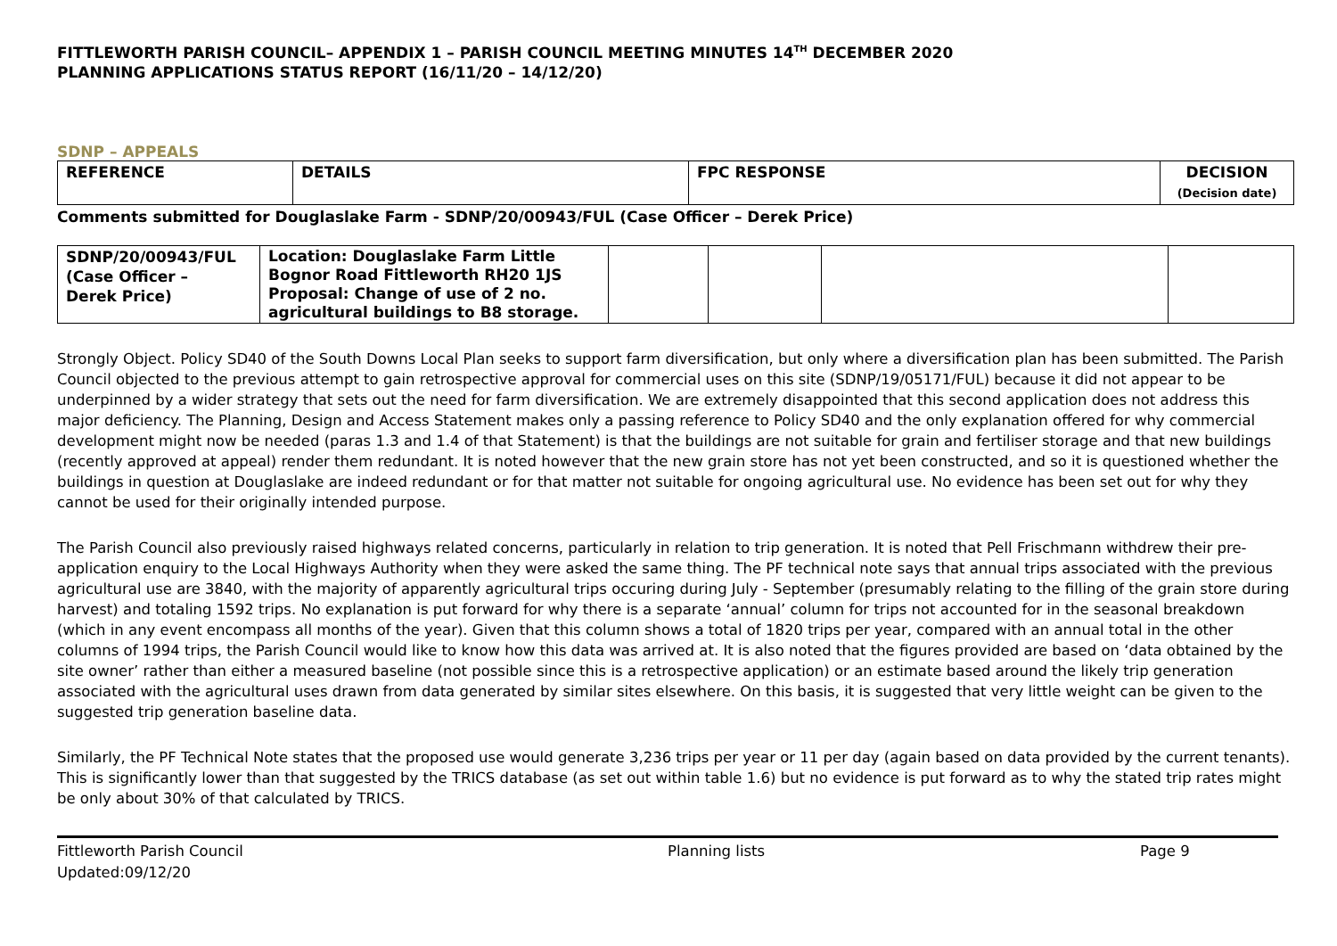FITTLEWORTH PARISH COUNCIL– APPENDIX 1 – PARISH COUNCIL MEETING MINUTES 14<sup>TH</sup> DECEMBER 2020
PLANNING APPLICATIONS STATUS REPORT (16/11/20 – 14/12/20)
SDNP – APPEALS
| REFERENCE | DETAILS | FPC RESPONSE | DECISION (Decision date) |
| --- | --- | --- | --- |
Comments submitted for Douglaslake Farm - SDNP/20/00943/FUL (Case Officer – Derek Price)
| SDNP/20/00943/FUL (Case Officer – Derek Price) | Location: Douglaslake Farm Little Bognor Road Fittleworth RH20 1JS Proposal: Change of use of 2 no. agricultural buildings to B8 storage. | | | | |
Strongly Object. Policy SD40 of the South Downs Local Plan seeks to support farm diversification, but only where a diversification plan has been submitted. The Parish Council objected to the previous attempt to gain retrospective approval for commercial uses on this site (SDNP/19/05171/FUL) because it did not appear to be underpinned by a wider strategy that sets out the need for farm diversification. We are extremely disappointed that this second application does not address this major deficiency. The Planning, Design and Access Statement makes only a passing reference to Policy SD40 and the only explanation offered for why commercial development might now be needed (paras 1.3 and 1.4 of that Statement) is that the buildings are not suitable for grain and fertiliser storage and that new buildings (recently approved at appeal) render them redundant. It is noted however that the new grain store has not yet been constructed, and so it is questioned whether the buildings in question at Douglaslake are indeed redundant or for that matter not suitable for ongoing agricultural use. No evidence has been set out for why they cannot be used for their originally intended purpose.
The Parish Council also previously raised highways related concerns, particularly in relation to trip generation. It is noted that Pell Frischmann withdrew their pre-application enquiry to the Local Highways Authority when they were asked the same thing. The PF technical note says that annual trips associated with the previous agricultural use are 3840, with the majority of apparently agricultural trips occuring during July - September (presumably relating to the filling of the grain store during harvest) and totaling 1592 trips. No explanation is put forward for why there is a separate ‘annual’ column for trips not accounted for in the seasonal breakdown (which in any event encompass all months of the year). Given that this column shows a total of 1820 trips per year, compared with an annual total in the other columns of 1994 trips, the Parish Council would like to know how this data was arrived at. It is also noted that the figures provided are based on ‘data obtained by the site owner’ rather than either a measured baseline (not possible since this is a retrospective application) or an estimate based around the likely trip generation associated with the agricultural uses drawn from data generated by similar sites elsewhere. On this basis, it is suggested that very little weight can be given to the suggested trip generation baseline data.
Similarly, the PF Technical Note states that the proposed use would generate 3,236 trips per year or 11 per day (again based on data provided by the current tenants). This is significantly lower than that suggested by the TRICS database (as set out within table 1.6) but no evidence is put forward as to why the stated trip rates might be only about 30% of that calculated by TRICS.
Fittleworth Parish Council
Updated:09/12/20
Planning lists Page 9